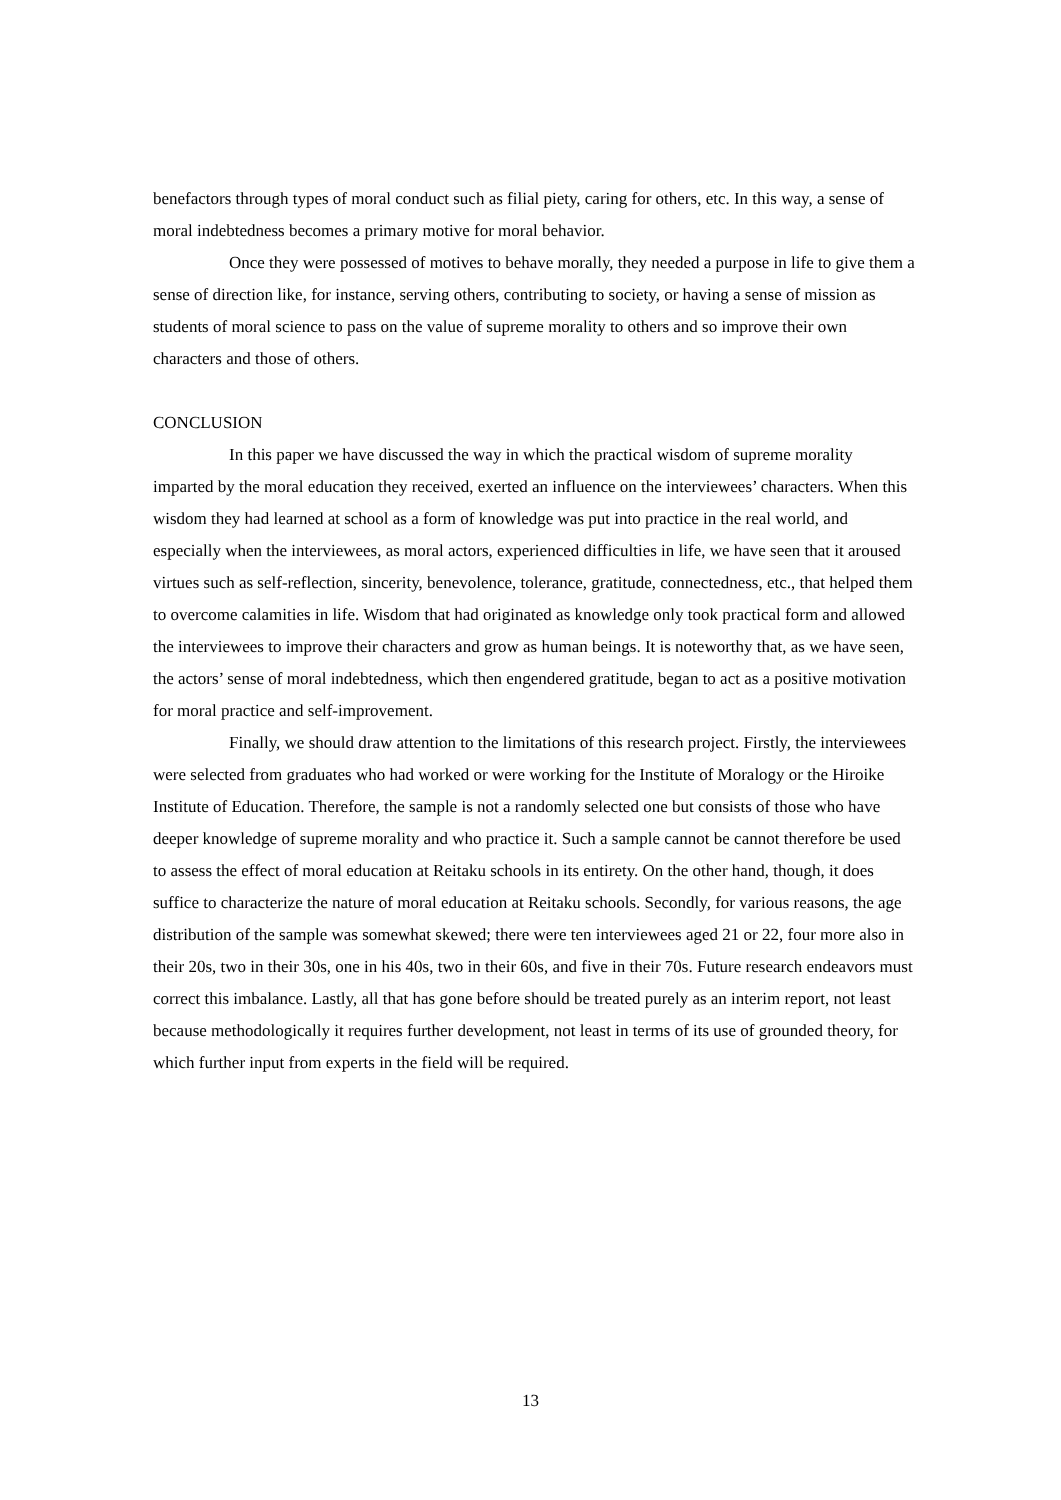benefactors through types of moral conduct such as filial piety, caring for others, etc. In this way, a sense of moral indebtedness becomes a primary motive for moral behavior.
Once they were possessed of motives to behave morally, they needed a purpose in life to give them a sense of direction like, for instance, serving others, contributing to society, or having a sense of mission as students of moral science to pass on the value of supreme morality to others and so improve their own characters and those of others.
CONCLUSION
In this paper we have discussed the way in which the practical wisdom of supreme morality imparted by the moral education they received, exerted an influence on the interviewees’ characters. When this wisdom they had learned at school as a form of knowledge was put into practice in the real world, and especially when the interviewees, as moral actors, experienced difficulties in life, we have seen that it aroused virtues such as self-reflection, sincerity, benevolence, tolerance, gratitude, connectedness, etc., that helped them to overcome calamities in life. Wisdom that had originated as knowledge only took practical form and allowed the interviewees to improve their characters and grow as human beings. It is noteworthy that, as we have seen, the actors’ sense of moral indebtedness, which then engendered gratitude, began to act as a positive motivation for moral practice and self-improvement.
Finally, we should draw attention to the limitations of this research project. Firstly, the interviewees were selected from graduates who had worked or were working for the Institute of Moralogy or the Hiroike Institute of Education. Therefore, the sample is not a randomly selected one but consists of those who have deeper knowledge of supreme morality and who practice it. Such a sample cannot be cannot therefore be used to assess the effect of moral education at Reitaku schools in its entirety. On the other hand, though, it does suffice to characterize the nature of moral education at Reitaku schools. Secondly, for various reasons, the age distribution of the sample was somewhat skewed; there were ten interviewees aged 21 or 22, four more also in their 20s, two in their 30s, one in his 40s, two in their 60s, and five in their 70s. Future research endeavors must correct this imbalance. Lastly, all that has gone before should be treated purely as an interim report, not least because methodologically it requires further development, not least in terms of its use of grounded theory, for which further input from experts in the field will be required.
13